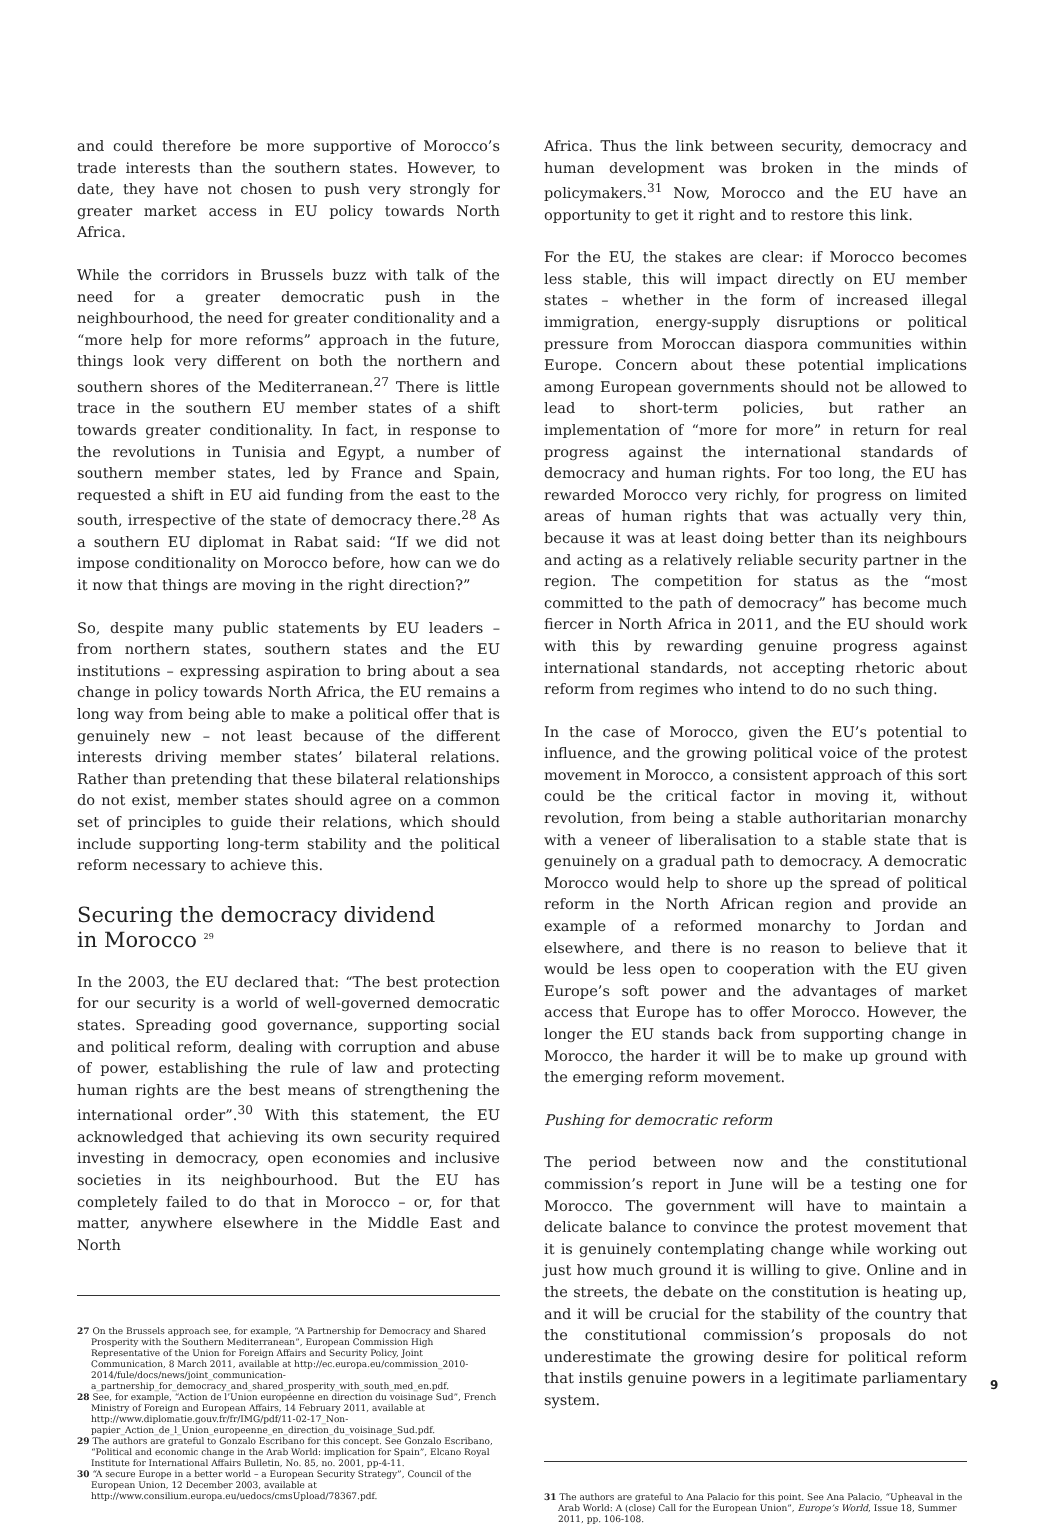and could therefore be more supportive of Morocco’s trade interests than the southern states. However, to date, they have not chosen to push very strongly for greater market access in EU policy towards North Africa.
While the corridors in Brussels buzz with talk of the need for a greater democratic push in the neighbourhood, the need for greater conditionality and a “more help for more reforms” approach in the future, things look very different on both the northern and southern shores of the Mediterranean.<sup>27</sup> There is little trace in the southern EU member states of a shift towards greater conditionality. In fact, in response to the revolutions in Tunisia and Egypt, a number of southern member states, led by France and Spain, requested a shift in EU aid funding from the east to the south, irrespective of the state of democracy there.<sup>28</sup> As a southern EU diplomat in Rabat said: “If we did not impose conditionality on Morocco before, how can we do it now that things are moving in the right direction?”
So, despite many public statements by EU leaders – from northern states, southern states and the EU institutions – expressing aspiration to bring about a sea change in policy towards North Africa, the EU remains a long way from being able to make a political offer that is genuinely new – not least because of the different interests driving member states’ bilateral relations. Rather than pretending that these bilateral relationships do not exist, member states should agree on a common set of principles to guide their relations, which should include supporting long-term stability and the political reform necessary to achieve this.
Securing the democracy dividend
in Morocco <sup>29</sup>
In the 2003, the EU declared that: “The best protection for our security is a world of well-governed democratic states. Spreading good governance, supporting social and political reform, dealing with corruption and abuse of power, establishing the rule of law and protecting human rights are the best means of strengthening the international order”.<sup>30</sup> With this statement, the EU acknowledged that achieving its own security required investing in democracy, open economies and inclusive societies in its neighbourhood. But the EU has completely failed to do that in Morocco – or, for that matter, anywhere elsewhere in the Middle East and North
27 On the Brussels approach see, for example, “A Partnership for Democracy and Shared Prosperity with the Southern Mediterranean”, European Commission High Representative of the Union for Foreign Affairs and Security Policy, Joint Communication, 8 March 2011, available at http://ec.europa.eu/commission_2010-2014/fule/docs/news/joint_communication-a_partnership_for_democracy_and_shared_prosperity_with_south_med_en.pdf.
28 See, for example, “Action de l’Union européenne en direction du voisinage Sud”, French Ministry of Foreign and European Affairs, 14 February 2011, available at http://www.diplomatie.gouv.fr/fr/IMG/pdf/11-02-17_Non-papier_Action_de_l_Union_europeenne_en_direction_du_voisinage_Sud.pdf.
29 The authors are grateful to Gonzalo Escribano for this concept. See Gonzalo Escribano, “Political and economic change in the Arab World: implication for Spain”, Elcano Royal Institute for International Affairs Bulletin, No. 85, no. 2001, pp-4-11.
30 “A secure Europe in a better world – a European Security Strategy”, Council of the European Union, 12 December 2003, available at http://www.consilium.europa.eu/uedocs/cmsUpload/78367.pdf.
Africa. Thus the link between security, democracy and human development was broken in the minds of policymakers.<sup>31</sup> Now, Morocco and the EU have an opportunity to get it right and to restore this link.
For the EU, the stakes are clear: if Morocco becomes less stable, this will impact directly on EU member states – whether in the form of increased illegal immigration, energy-supply disruptions or political pressure from Moroccan diaspora communities within Europe. Concern about these potential implications among European governments should not be allowed to lead to short-term policies, but rather an implementation of “more for more” in return for real progress against the international standards of democracy and human rights. For too long, the EU has rewarded Morocco very richly, for progress on limited areas of human rights that was actually very thin, because it was at least doing better than its neighbours and acting as a relatively reliable security partner in the region. The competition for status as the “most committed to the path of democracy” has become much fiercer in North Africa in 2011, and the EU should work with this by rewarding genuine progress against international standards, not accepting rhetoric about reform from regimes who intend to do no such thing.
In the case of Morocco, given the EU’s potential to influence, and the growing political voice of the protest movement in Morocco, a consistent approach of this sort could be the critical factor in moving it, without revolution, from being a stable authoritarian monarchy with a veneer of liberalisation to a stable state that is genuinely on a gradual path to democracy. A democratic Morocco would help to shore up the spread of political reform in the North African region and provide an example of a reformed monarchy to Jordan and elsewhere, and there is no reason to believe that it would be less open to cooperation with the EU given Europe’s soft power and the advantages of market access that Europe has to offer Morocco. However, the longer the EU stands back from supporting change in Morocco, the harder it will be to make up ground with the emerging reform movement.
Pushing for democratic reform
The period between now and the constitutional commission’s report in June will be a testing one for Morocco. The government will have to maintain a delicate balance to convince the protest movement that it is genuinely contemplating change while working out just how much ground it is willing to give. Online and in the streets, the debate on the constitution is heating up, and it will be crucial for the stability of the country that the constitutional commission’s proposals do not underestimate the growing desire for political reform that instils genuine powers in a legitimate parliamentary system.
31 The authors are grateful to Ana Palacio for this point. See Ana Palacio, “Upheaval in the Arab World: A (close) Call for the European Union”, Europe’s World, Issue 18, Summer 2011, pp. 106-108.
9